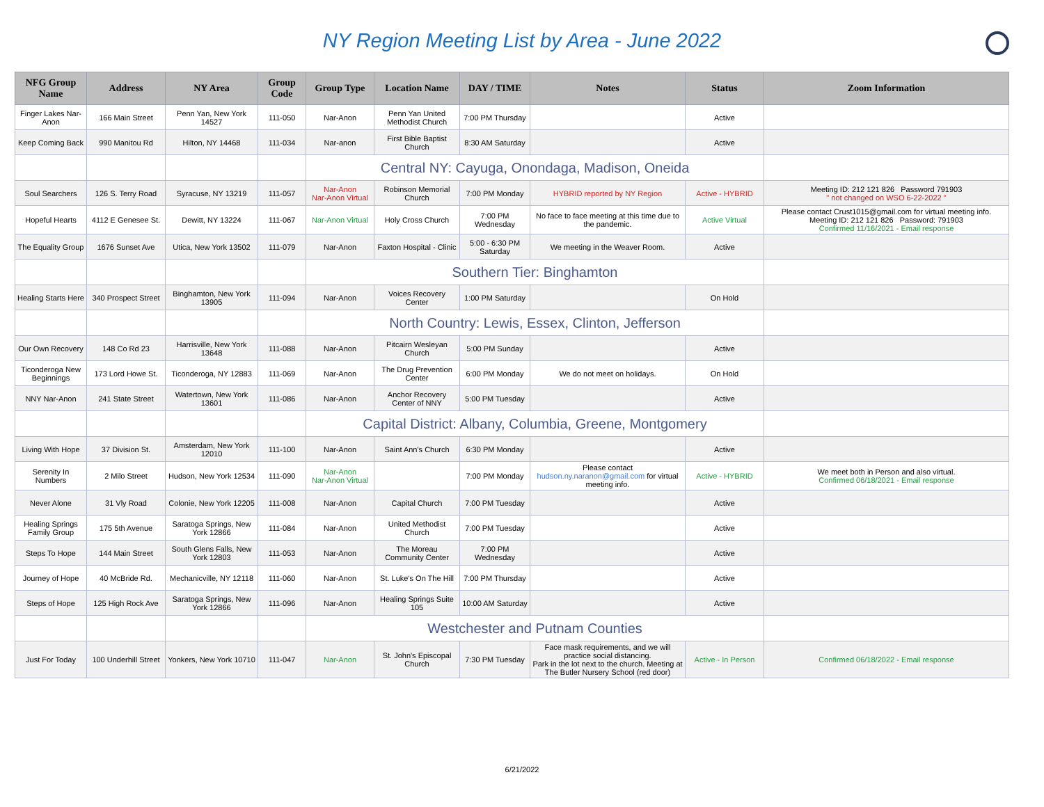NY Region Meeting List by Area - June 2022
| NFG Group Name | Address | NY Area | Group Code | Group Type | Location Name | DAY / TIME | Notes | Status | Zoom Information |
| --- | --- | --- | --- | --- | --- | --- | --- | --- | --- |
| Finger Lakes Nar-Anon | 166 Main Street | Penn Yan, New York 14527 | 111-050 | Nar-Anon | Penn Yan United Methodist Church | 7:00 PM Thursday | | Active | |
| Keep Coming Back | 990 Manitou Rd | Hilton, NY 14468 | 111-034 | Nar-anon | First Bible Baptist Church | 8:30 AM Saturday | | Active | |
| | | | | Central NY: Cayuga, Onondaga, Madison, Oneida | | | | | |
| Soul Searchers | 126 S. Terry Road | Syracuse, NY 13219 | 111-057 | Nar-Anon Nar-Anon Virtual | Robinson Memorial Church | 7:00 PM Monday | HYBRID reported by NY Region | Active - HYBRID | Meeting ID: 212 121 826 Password 791903 " not changed on WSO 6-22-2022 " |
| Hopeful Hearts | 4112 E Genesee St. | Dewitt, NY 13224 | 111-067 | Nar-Anon Virtual | Holy Cross Church | 7:00 PM Wednesday | No face to face meeting at this time due to the pandemic. | Active Virtual | Please contact Crust1015@gmail.com for virtual meeting info. Meeting ID: 212 121 826 Password: 791903 Confirmed 11/16/2021 - Email response |
| The Equality Group | 1676 Sunset Ave | Utica, New York 13502 | 111-079 | Nar-Anon | Faxton Hospital - Clinic | 5:00 - 6:30 PM Saturday | We meeting in the Weaver Room. | Active | |
| | | | | Southern Tier: Binghamton | | | | | |
| Healing Starts Here | 340 Prospect Street | Binghamton, New York 13905 | 111-094 | Nar-Anon | Voices Recovery Center | 1:00 PM Saturday | | On Hold | |
| | | | | North Country: Lewis, Essex, Clinton, Jefferson | | | | | |
| Our Own Recovery | 148 Co Rd 23 | Harrisville, New York 13648 | 111-088 | Nar-Anon | Pitcairn Wesleyan Church | 5:00 PM Sunday | | Active | |
| Ticonderoga New Beginnings | 173 Lord Howe St. | Ticonderoga, NY 12883 | 111-069 | Nar-Anon | The Drug Prevention Center | 6:00 PM Monday | We do not meet on holidays. | On Hold | |
| NNY Nar-Anon | 241 State Street | Watertown, New York 13601 | 111-086 | Nar-Anon | Anchor Recovery Center of NNY | 5:00 PM Tuesday | | Active | |
| | | | | Capital District: Albany, Columbia, Greene, Montgomery | | | | | |
| Living With Hope | 37 Division St. | Amsterdam, New York 12010 | 111-100 | Nar-Anon | Saint Ann's Church | 6:30 PM Monday | | Active | |
| Serenity In Numbers | 2 Milo Street | Hudson, New York 12534 | 111-090 | Nar-Anon Nar-Anon Virtual | | 7:00 PM Monday | Please contact hudson.ny.naranon@gmail.com for virtual meeting info. | Active - HYBRID | We meet both in Person and also virtual. Confirmed 06/18/2021 - Email response |
| Never Alone | 31 Vly Road | Colonie, New York 12205 | 111-008 | Nar-Anon | Capital Church | 7:00 PM Tuesday | | Active | |
| Healing Springs Family Group | 175 5th Avenue | Saratoga Springs, New York 12866 | 111-084 | Nar-Anon | United Methodist Church | 7:00 PM Tuesday | | Active | |
| Steps To Hope | 144 Main Street | South Glens Falls, New York 12803 | 111-053 | Nar-Anon | The Moreau Community Center | 7:00 PM Wednesday | | Active | |
| Journey of Hope | 40 McBride Rd. | Mechanicville, NY 12118 | 111-060 | Nar-Anon | St. Luke's On The Hill | 7:00 PM Thursday | | Active | |
| Steps of Hope | 125 High Rock Ave | Saratoga Springs, New York 12866 | 111-096 | Nar-Anon | Healing Springs Suite 105 | 10:00 AM Saturday | | Active | |
| | | | | Westchester and Putnam Counties | | | | | |
| Just For Today | 100 Underhill Street | Yonkers, New York 10710 | 111-047 | Nar-Anon | St. John's Episcopal Church | 7:30 PM Tuesday | Face mask requirements, and we will practice social distancing. Park in the lot next to the church. Meeting at The Butler Nursery School (red door) | Active - In Person | Confirmed 06/18/2022 - Email response |
6/21/2022